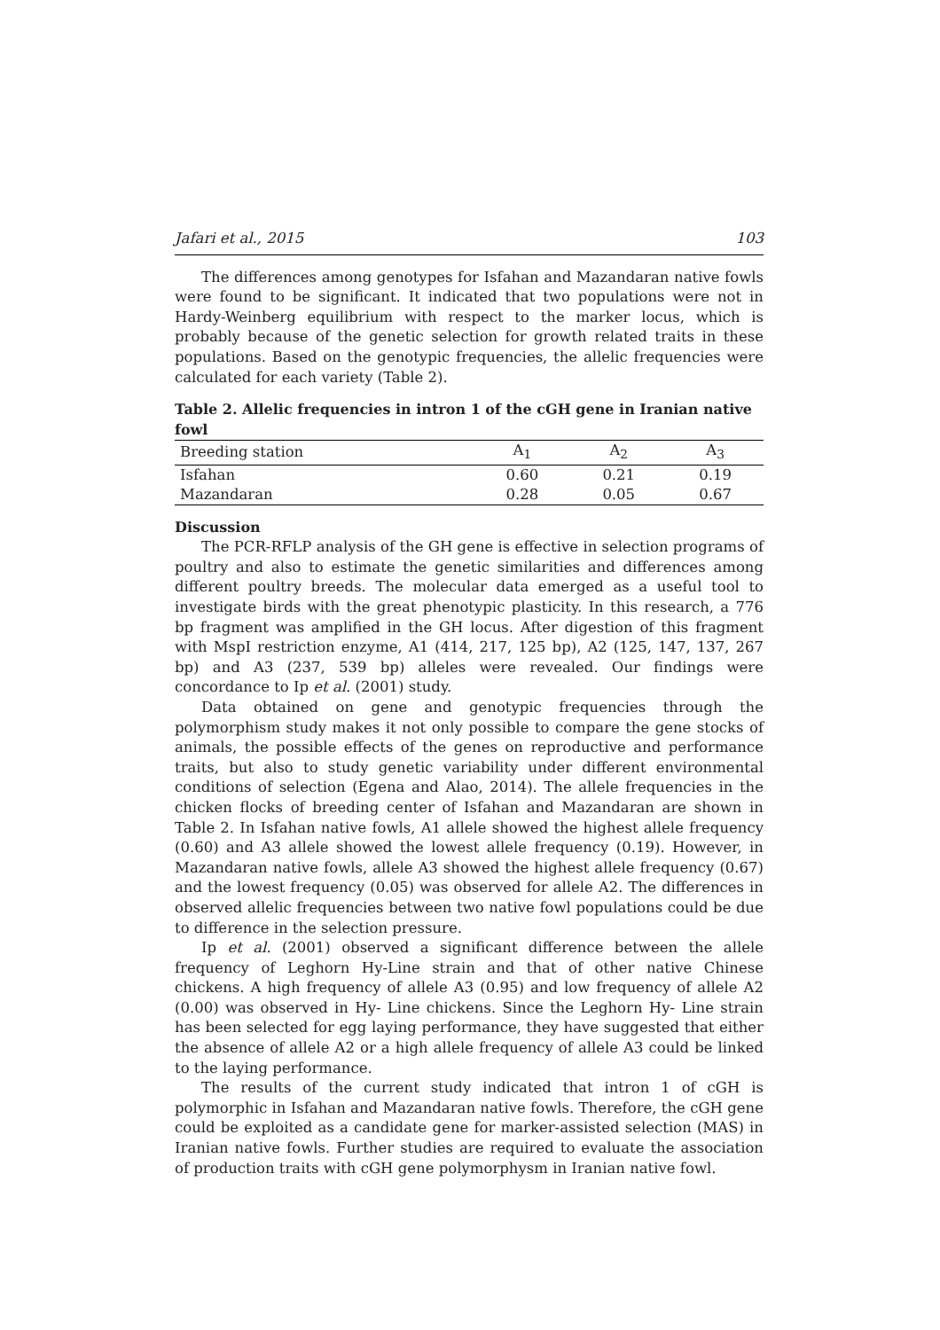Jafari et al., 2015 103
The differences among genotypes for Isfahan and Mazandaran native fowls were found to be significant. It indicated that two populations were not in Hardy-Weinberg equilibrium with respect to the marker locus, which is probably because of the genetic selection for growth related traits in these populations. Based on the genotypic frequencies, the allelic frequencies were calculated for each variety (Table 2).
Table 2. Allelic frequencies in intron 1 of the cGH gene in Iranian native fowl
| Breeding station | A<sub>1</sub> | A<sub>2</sub> | A<sub>3</sub> |
| --- | --- | --- | --- |
| Isfahan | 0.60 | 0.21 | 0.19 |
| Mazandaran | 0.28 | 0.05 | 0.67 |
Discussion
The PCR-RFLP analysis of the GH gene is effective in selection programs of poultry and also to estimate the genetic similarities and differences among different poultry breeds. The molecular data emerged as a useful tool to investigate birds with the great phenotypic plasticity. In this research, a 776 bp fragment was amplified in the GH locus. After digestion of this fragment with MspI restriction enzyme, A1 (414, 217, 125 bp), A2 (125, 147, 137, 267 bp) and A3 (237, 539 bp) alleles were revealed. Our findings were concordance to Ip et al. (2001) study.
Data obtained on gene and genotypic frequencies through the polymorphism study makes it not only possible to compare the gene stocks of animals, the possible effects of the genes on reproductive and performance traits, but also to study genetic variability under different environmental conditions of selection (Egena and Alao, 2014). The allele frequencies in the chicken flocks of breeding center of Isfahan and Mazandaran are shown in Table 2. In Isfahan native fowls, A1 allele showed the highest allele frequency (0.60) and A3 allele showed the lowest allele frequency (0.19). However, in Mazandaran native fowls, allele A3 showed the highest allele frequency (0.67) and the lowest frequency (0.05) was observed for allele A2. The differences in observed allelic frequencies between two native fowl populations could be due to difference in the selection pressure.
Ip et al. (2001) observed a significant difference between the allele frequency of Leghorn Hy-Line strain and that of other native Chinese chickens. A high frequency of allele A3 (0.95) and low frequency of allele A2 (0.00) was observed in Hy- Line chickens. Since the Leghorn Hy- Line strain has been selected for egg laying performance, they have suggested that either the absence of allele A2 or a high allele frequency of allele A3 could be linked to the laying performance.
The results of the current study indicated that intron 1 of cGH is polymorphic in Isfahan and Mazandaran native fowls. Therefore, the cGH gene could be exploited as a candidate gene for marker-assisted selection (MAS) in Iranian native fowls. Further studies are required to evaluate the association of production traits with cGH gene polymorphysm in Iranian native fowl.